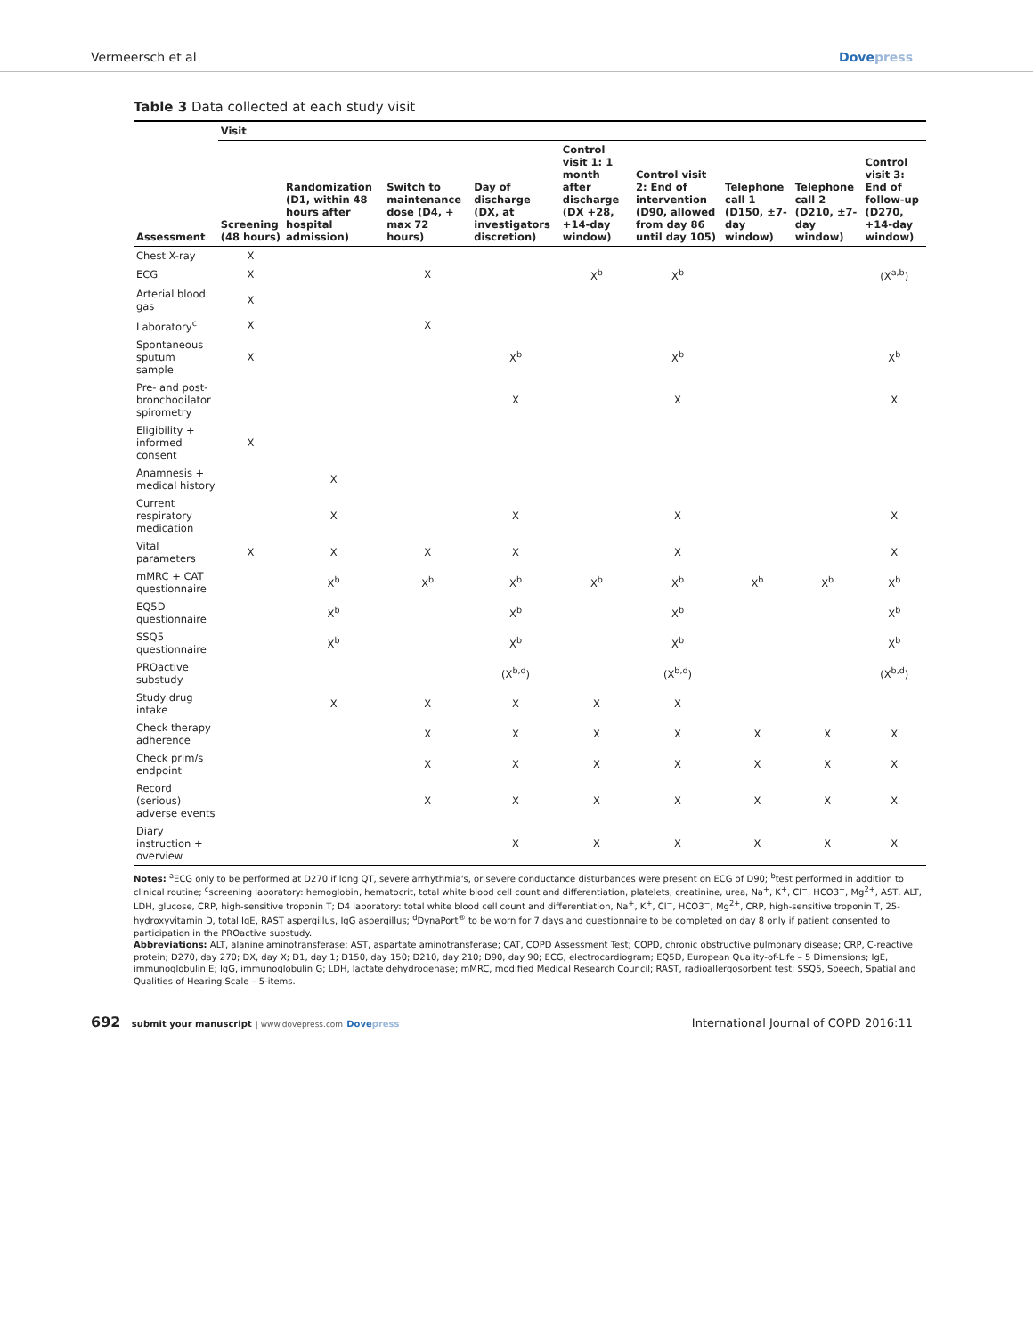Vermeersch et al Dovepress
Table 3 Data collected at each study visit
| Assessment | Visit | | | | | | | | |
| --- | --- | --- | --- | --- | --- | --- | --- | --- | --- |
| | Screening (48 hours) | Randomization (D1, within 48 hours after hospital admission) | Switch to maintenance dose (D4, + max 72 hours) | Day of discharge (DX, at investigators discretion) | Control visit 1: 1 month after discharge (DX +28, +14-day window) | Control visit 2: End of intervention (D90, allowed from day 86 until day 105) | Telephone call 1 (D150, ±7-day window) | Telephone call 2 (D210, ±7-day window) | Control visit 3: End of follow-up (D270, +14-day window) |
| Chest X-ray | X | | | | | | | | |
| ECG | X | | X | | X<sup>b</sup> | X<sup>b</sup> | | | (X<sup>a,b</sup>) |
| Arterial blood gas | X | | | | | | | | |
| Laboratory<sup>c</sup> | X | | X | | | | | | |
| Spontaneous sputum sample | X | | | X<sup>b</sup> | | X<sup>b</sup> | | | X<sup>b</sup> |
| Pre- and post-bronchodilator spirometry | | | | X | | X | | | X |
| Eligibility + informed consent | X | | | | | | | | |
| Anamnesis + medical history | | X | | | | | | | |
| Current respiratory medication | | X | | X | | X | | | X |
| Vital parameters | X | X | X | X | | X | | | X |
| mMRC + CAT questionnaire | | X<sup>b</sup> | X<sup>b</sup> | X<sup>b</sup> | X<sup>b</sup> | X<sup>b</sup> | X<sup>b</sup> | X<sup>b</sup> | X<sup>b</sup> |
| EQ5D questionnaire | | X<sup>b</sup> | | X<sup>b</sup> | | X<sup>b</sup> | | | X<sup>b</sup> |
| SSQ5 questionnaire | | X<sup>b</sup> | | X<sup>b</sup> | | X<sup>b</sup> | | | X<sup>b</sup> |
| PROactive substudy | | | | (X<sup>b,d</sup>) | | (X<sup>b,d</sup>) | | | (X<sup>b,d</sup>) |
| Study drug intake | | X | X | X | X | X | | | |
| Check therapy adherence | | | X | X | X | X | X | X | X |
| Check prim/s endpoint | | | X | X | X | X | X | X | X |
| Record (serious) adverse events | | | X | X | X | X | X | X | X |
| Diary instruction + overview | | | | X | X | X | X | X | X |
Notes: <sup>a</sup>ECG only to be performed at D270 if long QT, severe arrhythmia's, or severe conductance disturbances were present on ECG of D90; <sup>b</sup>test performed in addition to clinical routine; <sup>c</sup>screening laboratory: hemoglobin, hematocrit, total white blood cell count and differentiation, platelets, creatinine, urea, Na<sup>+</sup>, K<sup>+</sup>, Cl<sup>−</sup>, HCO3<sup>−</sup>, Mg<sup>2+</sup>, AST, ALT, LDH, glucose, CRP, high-sensitive troponin T; D4 laboratory: total white blood cell count and differentiation, Na<sup>+</sup>, K<sup>+</sup>, Cl<sup>−</sup>, HCO3<sup>−</sup>, Mg<sup>2+</sup>, CRP, high-sensitive troponin T, 25-hydroxyvitamin D, total IgE, RAST aspergillus, IgG aspergillus; <sup>d</sup>DynaPort<sup>®</sup> to be worn for 7 days and questionnaire to be completed on day 8 only if patient consented to participation in the PROactive substudy.
Abbreviations: ALT, alanine aminotransferase; AST, aspartate aminotransferase; CAT, COPD Assessment Test; COPD, chronic obstructive pulmonary disease; CRP, C-reactive protein; D270, day 270; DX, day X; D1, day 1; D150, day 150; D210, day 210; D90, day 90; ECG, electrocardiogram; EQ5D, European Quality-of-Life – 5 Dimensions; IgE, immunoglobulin E; IgG, immunoglobulin G; LDH, lactate dehydrogenase; mMRC, modified Medical Research Council; RAST, radioallergosorbent test; SSQ5, Speech, Spatial and Qualities of Hearing Scale – 5-items.
692 submit your manuscript | www.dovepress.com Dovepress International Journal of COPD 2016:11